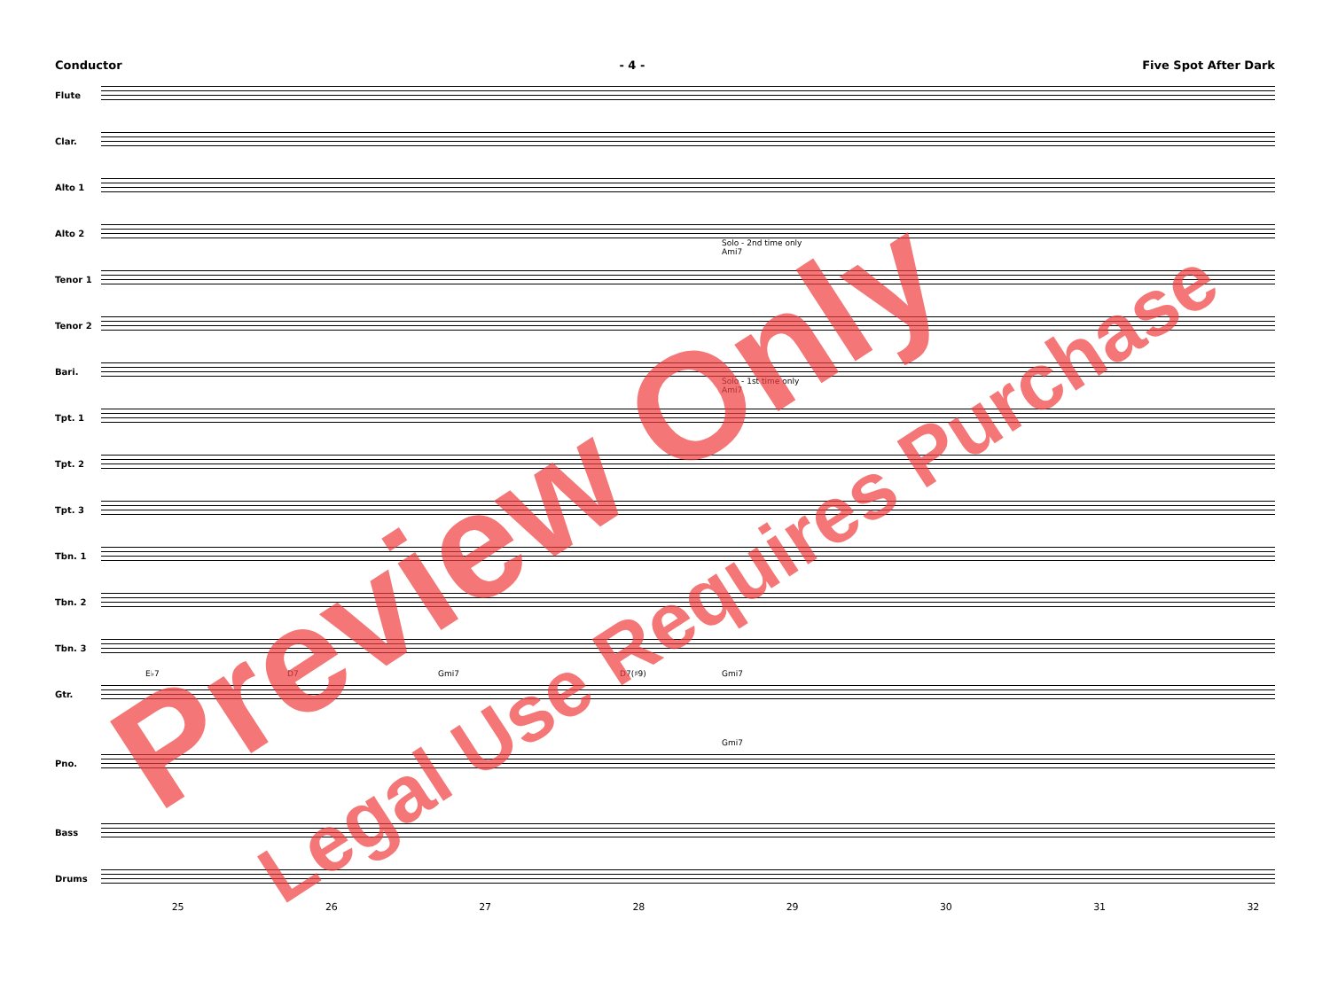Conductor - 4 - Five Spot After Dark
Flute
Clar.
Alto 1
Alto 2
Tenor 1
Solo - 2nd time only
Ami7
Tenor 2
Bari.
Tpt. 1
Solo - 1st time only
Ami7
Tpt. 2
Tpt. 3
Tbn. 1
Tbn. 2
Tbn. 3
Gtr.
E♭7 D7 Gmi7 D7(♯9) Gmi7
Pno.
Gmi7
Bass
Drums
25 26 27 28 29 30 31 32
Preview Only Legal Use Requires Purchase